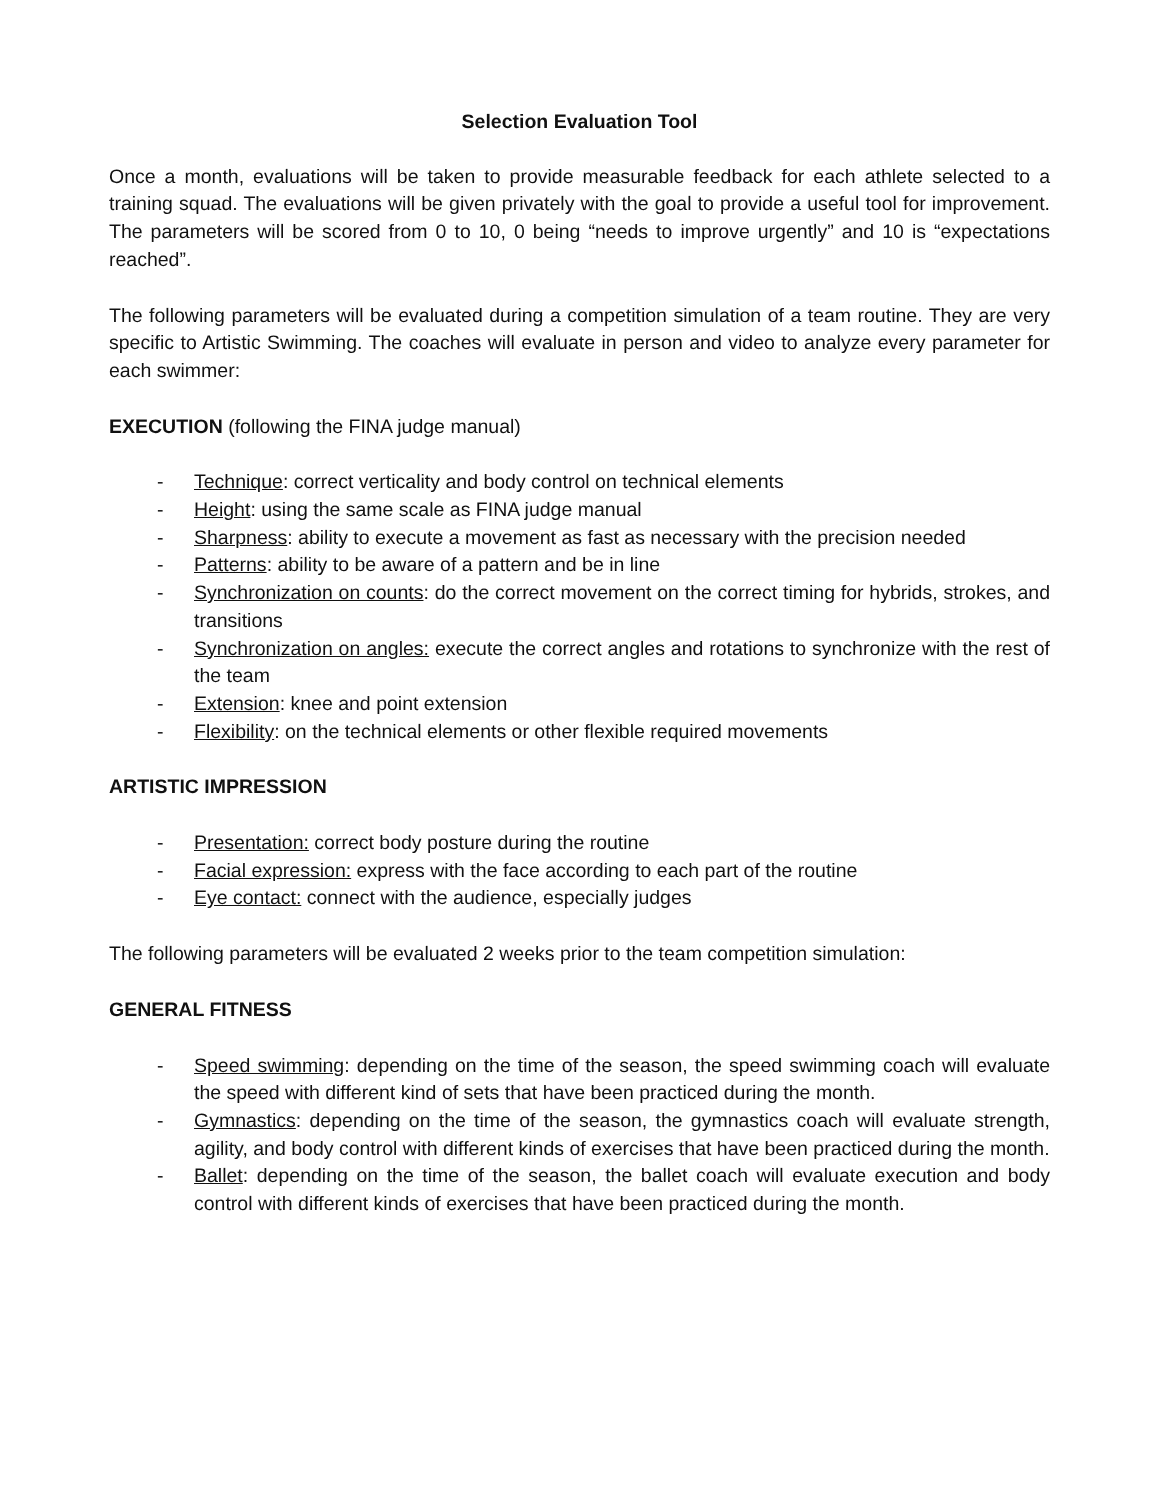Selection Evaluation Tool
Once a month, evaluations will be taken to provide measurable feedback for each athlete selected to a training squad. The evaluations will be given privately with the goal to provide a useful tool for improvement. The parameters will be scored from 0 to 10, 0 being “needs to improve urgently” and 10 is “expectations reached”.
The following parameters will be evaluated during a competition simulation of a team routine. They are very specific to Artistic Swimming. The coaches will evaluate in person and video to analyze every parameter for each swimmer:
EXECUTION (following the FINA judge manual)
- Technique: correct verticality and body control on technical elements
- Height: using the same scale as FINA judge manual
- Sharpness: ability to execute a movement as fast as necessary with the precision needed
- Patterns: ability to be aware of a pattern and be in line
- Synchronization on counts: do the correct movement on the correct timing for hybrids, strokes, and transitions
- Synchronization on angles: execute the correct angles and rotations to synchronize with the rest of the team
- Extension: knee and point extension
- Flexibility: on the technical elements or other flexible required movements
ARTISTIC IMPRESSION
- Presentation: correct body posture during the routine
- Facial expression: express with the face according to each part of the routine
- Eye contact: connect with the audience, especially judges
The following parameters will be evaluated 2 weeks prior to the team competition simulation:
GENERAL FITNESS
- Speed swimming: depending on the time of the season, the speed swimming coach will evaluate the speed with different kind of sets that have been practiced during the month.
- Gymnastics: depending on the time of the season, the gymnastics coach will evaluate strength, agility, and body control with different kinds of exercises that have been practiced during the month.
- Ballet: depending on the time of the season, the ballet coach will evaluate execution and body control with different kinds of exercises that have been practiced during the month.